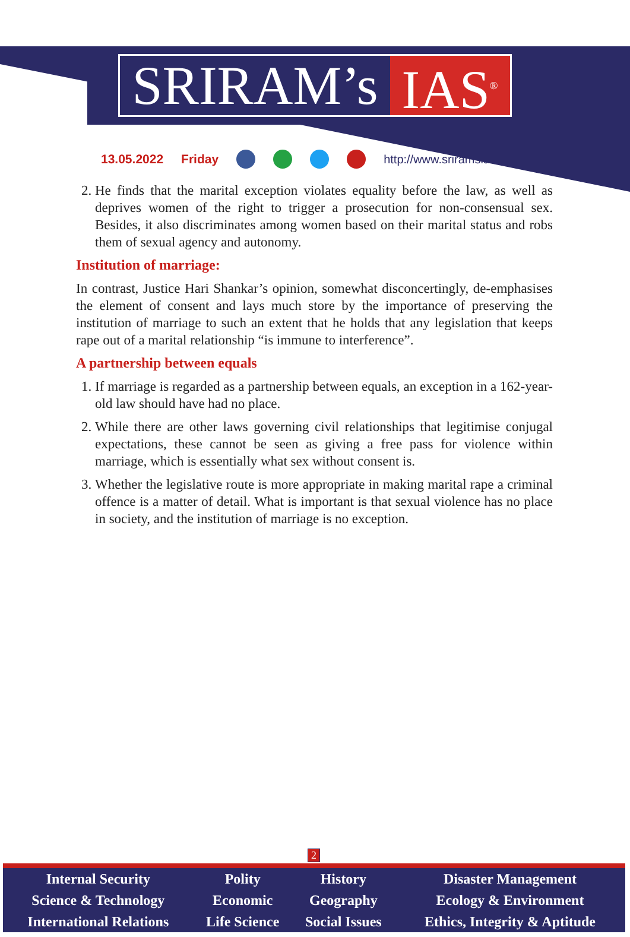SRIRAM’s IAS<sup>®</sup>
13.05.2022 Friday http://www.sriramsias.com
2. He finds that the marital exception violates equality before the law, as well as deprives women of the right to trigger a prosecution for non-consensual sex. Besides, it also discriminates among women based on their marital status and robs them of sexual agency and autonomy.
Institution of marriage:
In contrast, Justice Hari Shankar’s opinion, somewhat disconcertingly, de-emphasises the element of consent and lays much store by the importance of preserving the institution of marriage to such an extent that he holds that any legislation that keeps rape out of a marital relationship “is immune to interference”.
A partnership between equals
1. If marriage is regarded as a partnership between equals, an exception in a 162-year-old law should have had no place.
2. While there are other laws governing civil relationships that legitimise conjugal expectations, these cannot be seen as giving a free pass for violence within marriage, which is essentially what sex without consent is.
3. Whether the legislative route is more appropriate in making marital rape a criminal offence is a matter of detail. What is important is that sexual violence has no place in society, and the institution of marriage is no exception.
2
| Internal Security | Polity | History | Disaster Management |
| Science & Technology | Economic | Geography | Ecology & Environment |
| International Relations | Life Science | Social Issues | Ethics, Integrity & Aptitude |